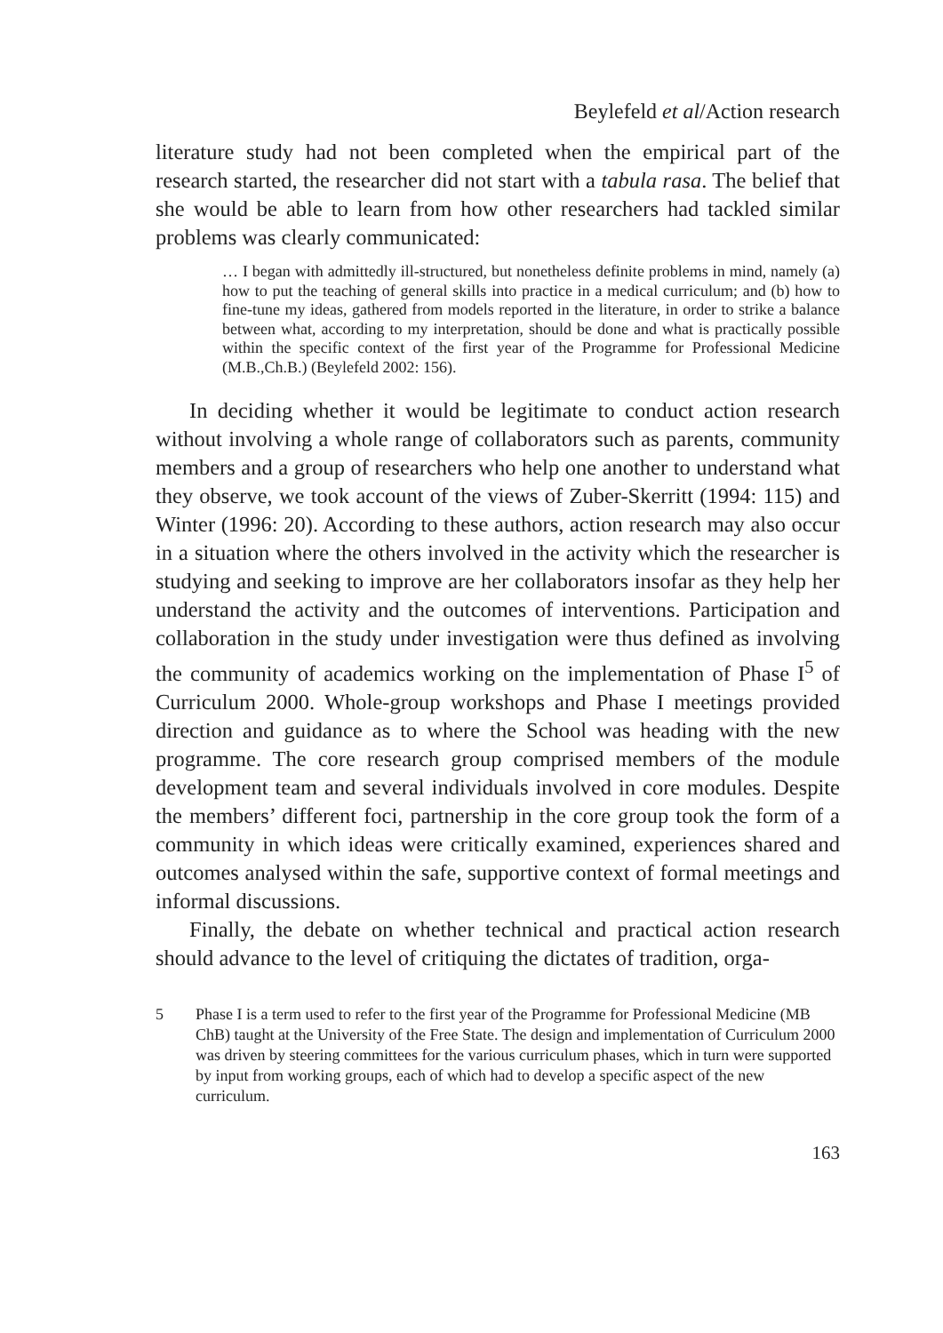Beylefeld et al/Action research
literature study had not been completed when the empirical part of the research started, the researcher did not start with a tabula rasa. The belief that she would be able to learn from how other researchers had tackled similar problems was clearly communicated:
… I began with admittedly ill-structured, but nonetheless definite problems in mind, namely (a) how to put the teaching of general skills into practice in a medical curriculum; and (b) how to fine-tune my ideas, gathered from models reported in the literature, in order to strike a balance between what, according to my interpretation, should be done and what is practically possible within the specific context of the first year of the Programme for Professional Medicine (M.B.,Ch.B.) (Beylefeld 2002: 156).
In deciding whether it would be legitimate to conduct action research without involving a whole range of collaborators such as parents, community members and a group of researchers who help one another to understand what they observe, we took account of the views of Zuber-Skerritt (1994: 115) and Winter (1996: 20). According to these authors, action research may also occur in a situation where the others involved in the activity which the researcher is studying and seeking to improve are her collaborators insofar as they help her understand the activity and the outcomes of interventions. Participation and collaboration in the study under investigation were thus defined as involving the community of academics working on the implementation of Phase I<sup>5</sup> of Curriculum 2000. Whole-group workshops and Phase I meetings provided direction and guidance as to where the School was heading with the new programme. The core research group comprised members of the module development team and several individuals involved in core modules. Despite the members’ different foci, partnership in the core group took the form of a community in which ideas were critically examined, experiences shared and outcomes analysed within the safe, supportive context of formal meetings and informal discussions.
Finally, the debate on whether technical and practical action research should advance to the level of critiquing the dictates of tradition, orga-
5 Phase I is a term used to refer to the first year of the Programme for Professional Medicine (MB ChB) taught at the University of the Free State. The design and implementation of Curriculum 2000 was driven by steering committees for the various curriculum phases, which in turn were supported by input from working groups, each of which had to develop a specific aspect of the new curriculum.
163